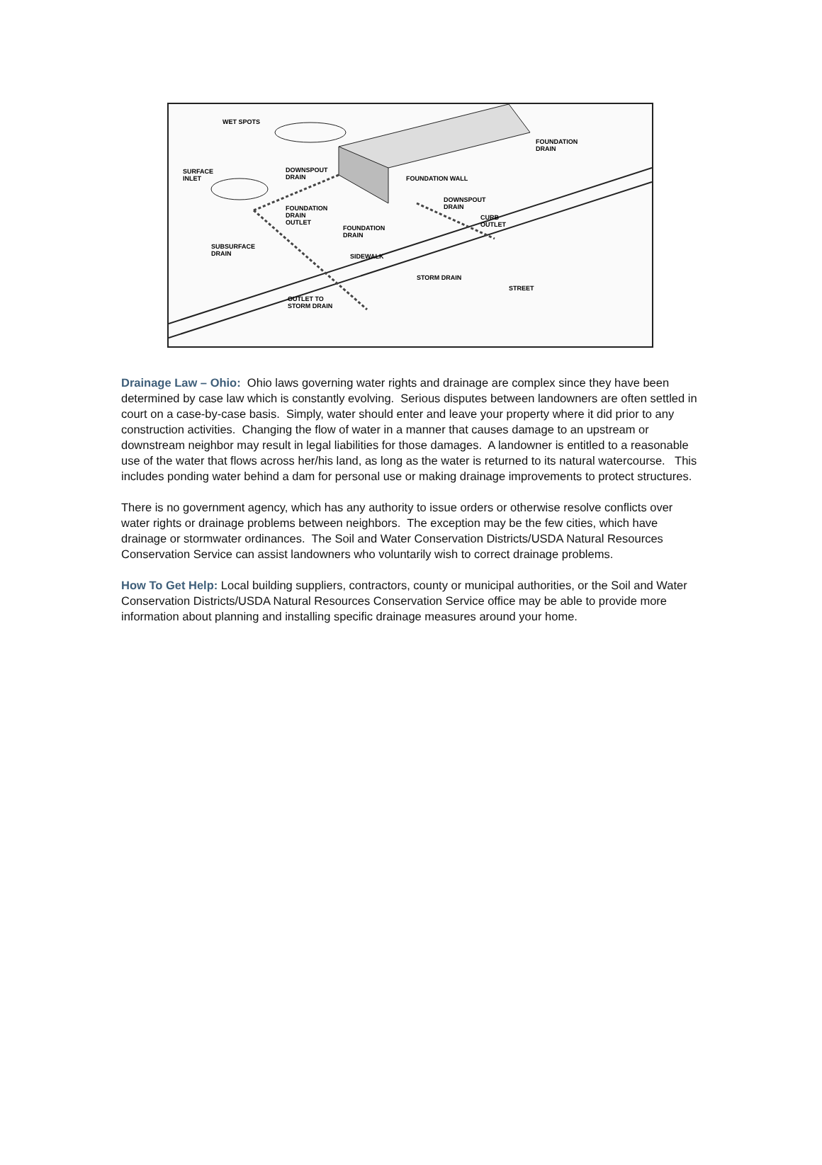WET SPOTS
SURFACE
INLET
DOWNSPOUT
DRAIN
FOUNDATION
DRAIN
FOUNDATION WALL
DOWNSPOUT
DRAIN FOUNDATION
DRAIN
OUTLET
FOUNDATION
DRAIN
CURB
OUTLET
SUBSURFACE
DRAIN SIDEWALK
STORM DRAIN
STREET
OUTLET TO
STORM DRAIN
Drainage Law – Ohio: Ohio laws governing water rights and drainage are complex since they have been determined by case law which is constantly evolving. Serious disputes between landowners are often settled in court on a case-by-case basis. Simply, water should enter and leave your property where it did prior to any construction activities. Changing the flow of water in a manner that causes damage to an upstream or downstream neighbor may result in legal liabilities for those damages. A landowner is entitled to a reasonable use of the water that flows across her/his land, as long as the water is returned to its natural watercourse. This includes ponding water behind a dam for personal use or making drainage improvements to protect structures.
There is no government agency, which has any authority to issue orders or otherwise resolve conflicts over water rights or drainage problems between neighbors. The exception may be the few cities, which have drainage or stormwater ordinances. The Soil and Water Conservation Districts/USDA Natural Resources Conservation Service can assist landowners who voluntarily wish to correct drainage problems.
How To Get Help: Local building suppliers, contractors, county or municipal authorities, or the Soil and Water Conservation Districts/USDA Natural Resources Conservation Service office may be able to provide more information about planning and installing specific drainage measures around your home.